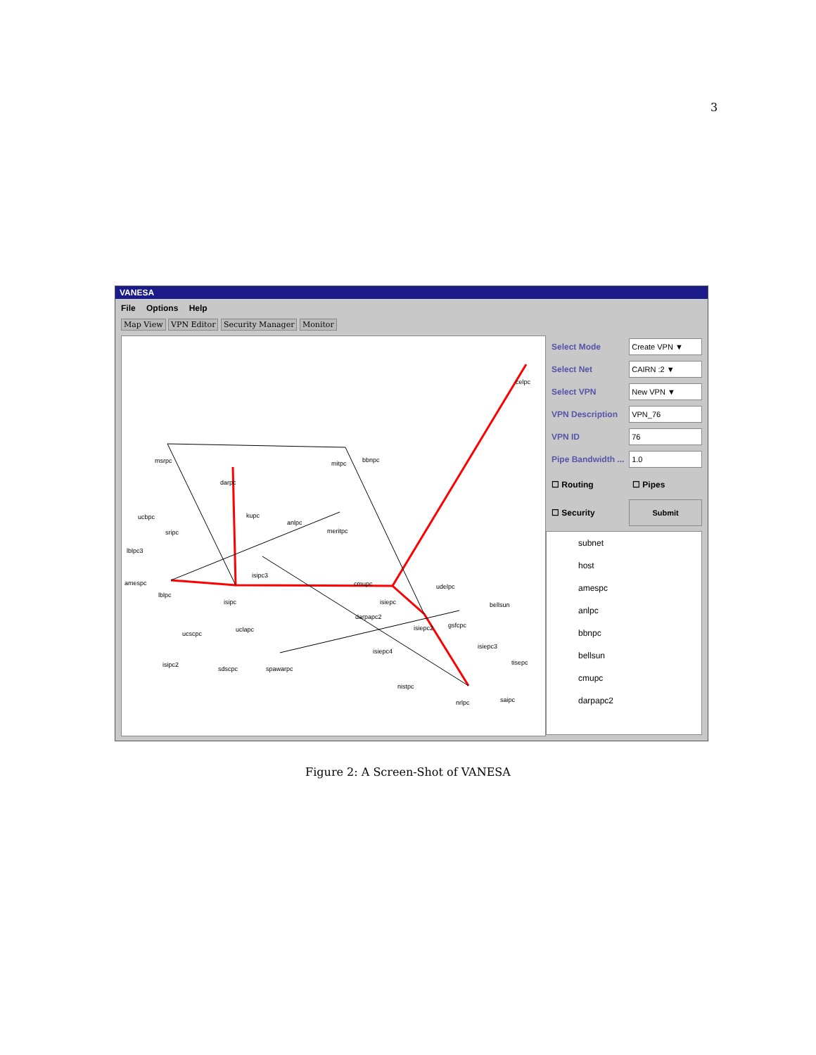3
VANESA
File Options Help
Map View VPN Editor Security Manager Monitor
celpc
msrpc mitpc bbnpc
darpc
ucbpc kupc
anlpc
meritpc sripc
lblpc3
isipc3
amespc
lblpc
isipc
cmupc
isiepc
udelpc
bellsun
darpapc2
uclapc isiepc2 gsfcpc
ucscpc
isiepc3
isiepc4
tisepc isipc2
sdscpc spawarpc
nistpc
saipc nrlpc
Select Mode Create VPN ▼
Select Net CAIRN :2 ▼
Select VPN New VPN ▼
VPN Description VPN_76
VPN ID 76
Pipe Bandwidth ... 1.0
☐ Routing ☐ Pipes
☐ Security Submit
subnet
host
amespc
anlpc
bbnpc
bellsun
cmupc
darpapc2
Figure 2: A Screen-Shot of VANESA